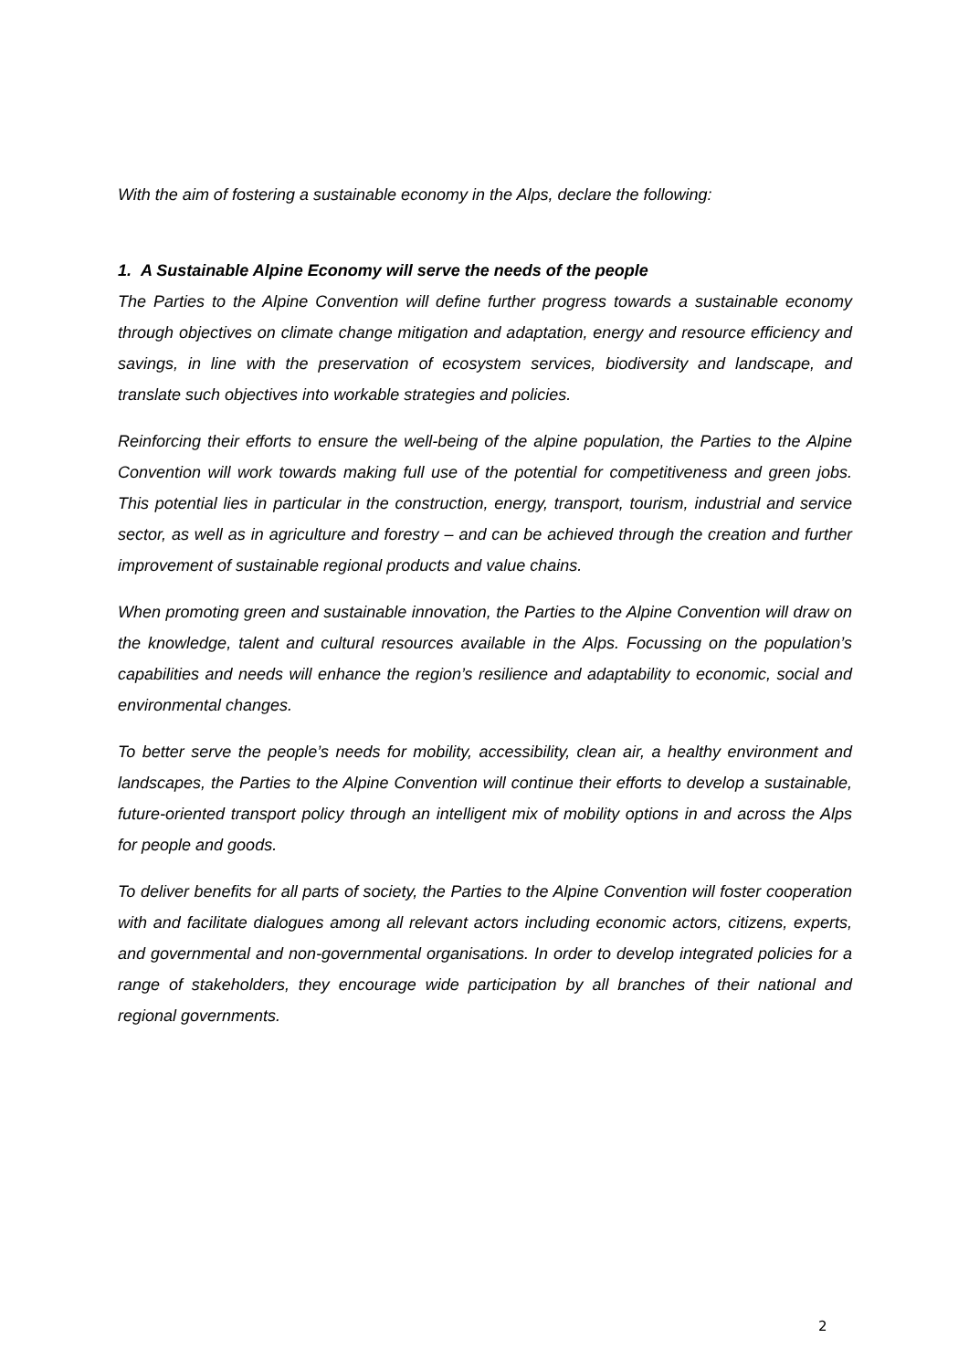With the aim of fostering a sustainable economy in the Alps, declare the following:
1. A Sustainable Alpine Economy will serve the needs of the people
The Parties to the Alpine Convention will define further progress towards a sustainable economy through objectives on climate change mitigation and adaptation, energy and resource efficiency and savings, in line with the preservation of ecosystem services, biodiversity and landscape, and translate such objectives into workable strategies and policies.
Reinforcing their efforts to ensure the well-being of the alpine population, the Parties to the Alpine Convention will work towards making full use of the potential for competitiveness and green jobs. This potential lies in particular in the construction, energy, transport, tourism, industrial and service sector, as well as in agriculture and forestry – and can be achieved through the creation and further improvement of sustainable regional products and value chains.
When promoting green and sustainable innovation, the Parties to the Alpine Convention will draw on the knowledge, talent and cultural resources available in the Alps. Focussing on the population’s capabilities and needs will enhance the region’s resilience and adaptability to economic, social and environmental changes.
To better serve the people’s needs for mobility, accessibility, clean air, a healthy environment and landscapes, the Parties to the Alpine Convention will continue their efforts to develop a sustainable, future-oriented transport policy through an intelligent mix of mobility options in and across the Alps for people and goods.
To deliver benefits for all parts of society, the Parties to the Alpine Convention will foster cooperation with and facilitate dialogues among all relevant actors including economic actors, citizens, experts, and governmental and non-governmental organisations. In order to develop integrated policies for a range of stakeholders, they encourage wide participation by all branches of their national and regional governments.
2